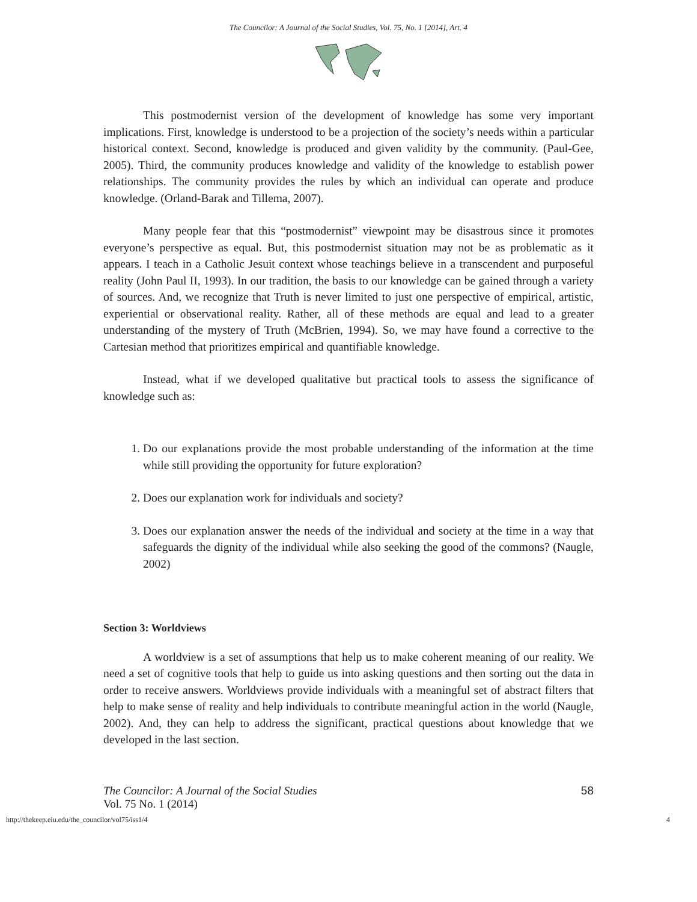The Councilor: A Journal of the Social Studies, Vol. 75, No. 1 [2014], Art. 4
This postmodernist version of the development of knowledge has some very important implications. First, knowledge is understood to be a projection of the society’s needs within a particular historical context. Second, knowledge is produced and given validity by the community. (Paul-Gee, 2005). Third, the community produces knowledge and validity of the knowledge to establish power relationships. The community provides the rules by which an individual can operate and produce knowledge. (Orland-Barak and Tillema, 2007).
Many people fear that this “postmodernist” viewpoint may be disastrous since it promotes everyone’s perspective as equal. But, this postmodernist situation may not be as problematic as it appears. I teach in a Catholic Jesuit context whose teachings believe in a transcendent and purposeful reality (John Paul II, 1993). In our tradition, the basis to our knowledge can be gained through a variety of sources. And, we recognize that Truth is never limited to just one perspective of empirical, artistic, experiential or observational reality. Rather, all of these methods are equal and lead to a greater understanding of the mystery of Truth (McBrien, 1994). So, we may have found a corrective to the Cartesian method that prioritizes empirical and quantifiable knowledge.
Instead, what if we developed qualitative but practical tools to assess the significance of knowledge such as:
1. Do our explanations provide the most probable understanding of the information at the time while still providing the opportunity for future exploration?
2. Does our explanation work for individuals and society?
3. Does our explanation answer the needs of the individual and society at the time in a way that safeguards the dignity of the individual while also seeking the good of the commons? (Naugle, 2002)
Section 3: Worldviews
A worldview is a set of assumptions that help us to make coherent meaning of our reality. We need a set of cognitive tools that help to guide us into asking questions and then sorting out the data in order to receive answers. Worldviews provide individuals with a meaningful set of abstract filters that help to make sense of reality and help individuals to contribute meaningful action in the world (Naugle, 2002). And, they can help to address the significant, practical questions about knowledge that we developed in the last section.
The Councilor: A Journal of the Social Studies
Vol. 75 No. 1 (2014)
58
http://thekeep.eiu.edu/the_councilor/vol75/iss1/4 4